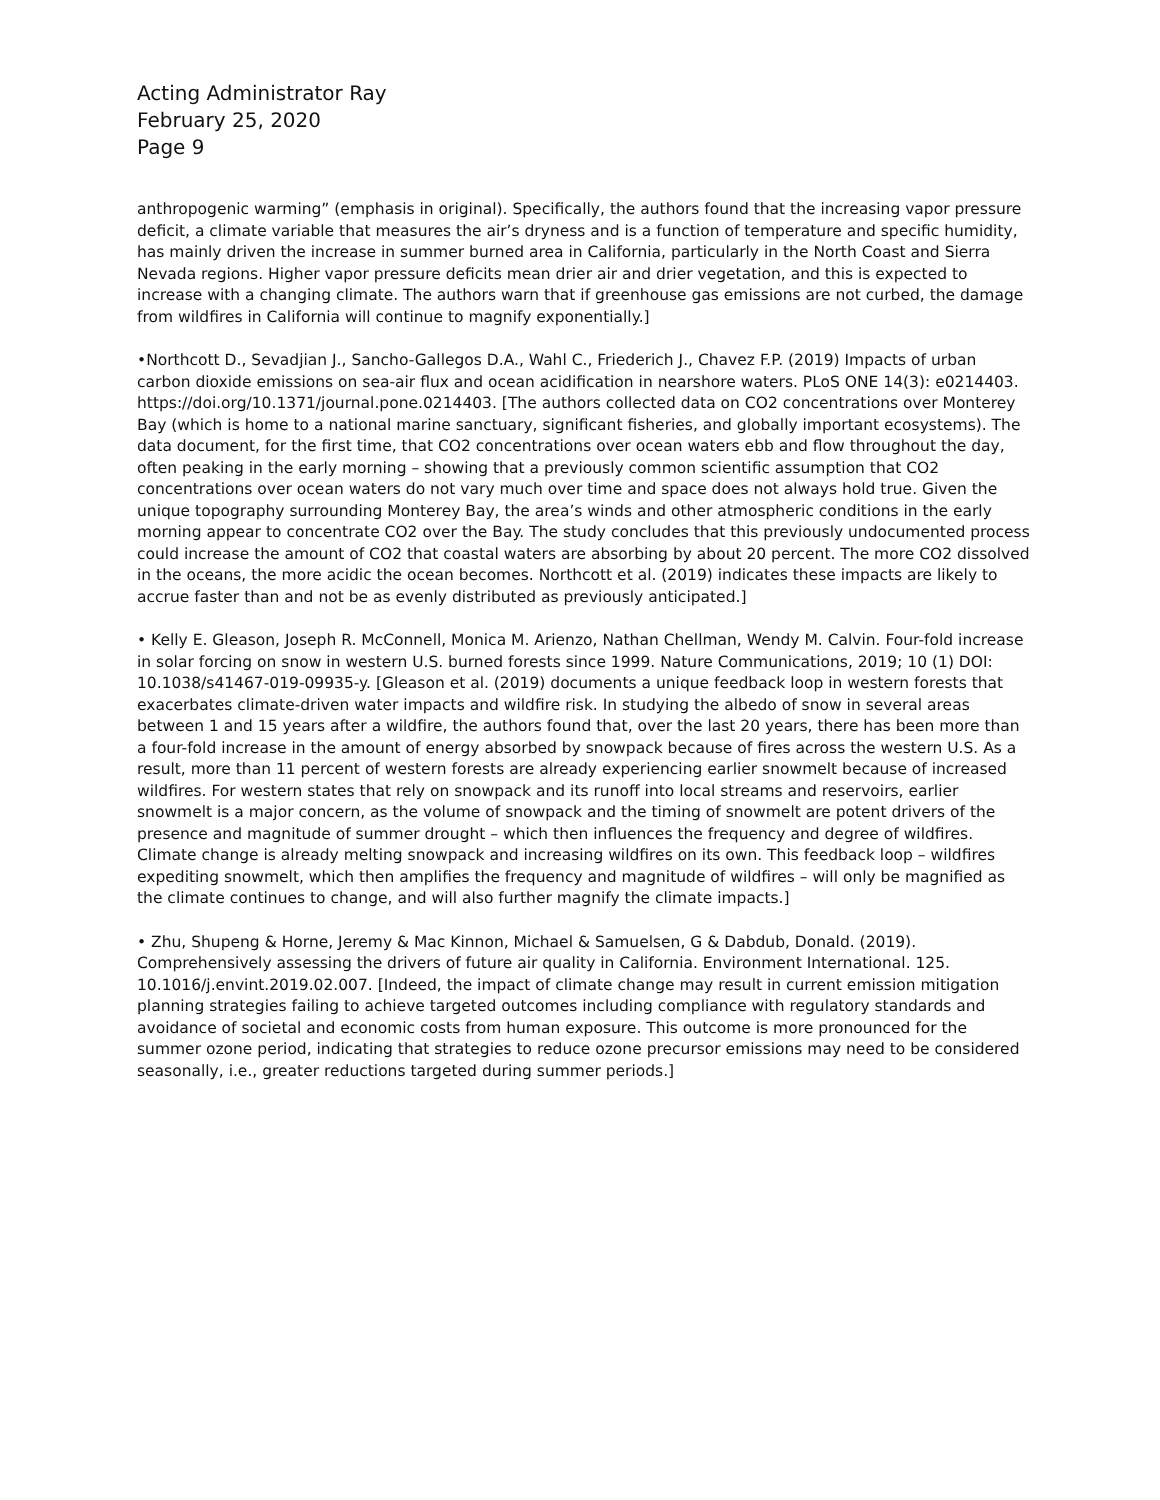Acting Administrator Ray
February 25, 2020
Page 9
anthropogenic warming” (emphasis in original). Specifically, the authors found that the increasing vapor pressure deficit, a climate variable that measures the air’s dryness and is a function of temperature and specific humidity, has mainly driven the increase in summer burned area in California, particularly in the North Coast and Sierra Nevada regions. Higher vapor pressure deficits mean drier air and drier vegetation, and this is expected to increase with a changing climate. The authors warn that if greenhouse gas emissions are not curbed, the damage from wildfires in California will continue to magnify exponentially.]
•Northcott D., Sevadjian J., Sancho-Gallegos D.A., Wahl C., Friederich J., Chavez F.P. (2019) Impacts of urban carbon dioxide emissions on sea-air flux and ocean acidification in nearshore waters. PLoS ONE 14(3): e0214403. https://doi.org/10.1371/journal.pone.0214403. [The authors collected data on CO2 concentrations over Monterey Bay (which is home to a national marine sanctuary, significant fisheries, and globally important ecosystems). The data document, for the first time, that CO2 concentrations over ocean waters ebb and flow throughout the day, often peaking in the early morning – showing that a previously common scientific assumption that CO2 concentrations over ocean waters do not vary much over time and space does not always hold true. Given the unique topography surrounding Monterey Bay, the area’s winds and other atmospheric conditions in the early morning appear to concentrate CO2 over the Bay. The study concludes that this previously undocumented process could increase the amount of CO2 that coastal waters are absorbing by about 20 percent. The more CO2 dissolved in the oceans, the more acidic the ocean becomes. Northcott et al. (2019) indicates these impacts are likely to accrue faster than and not be as evenly distributed as previously anticipated.]
• Kelly E. Gleason, Joseph R. McConnell, Monica M. Arienzo, Nathan Chellman, Wendy M. Calvin. Four-fold increase in solar forcing on snow in western U.S. burned forests since 1999. Nature Communications, 2019; 10 (1) DOI: 10.1038/s41467-019-09935-y. [Gleason et al. (2019) documents a unique feedback loop in western forests that exacerbates climate-driven water impacts and wildfire risk. In studying the albedo of snow in several areas between 1 and 15 years after a wildfire, the authors found that, over the last 20 years, there has been more than a four-fold increase in the amount of energy absorbed by snowpack because of fires across the western U.S. As a result, more than 11 percent of western forests are already experiencing earlier snowmelt because of increased wildfires. For western states that rely on snowpack and its runoff into local streams and reservoirs, earlier snowmelt is a major concern, as the volume of snowpack and the timing of snowmelt are potent drivers of the presence and magnitude of summer drought – which then influences the frequency and degree of wildfires. Climate change is already melting snowpack and increasing wildfires on its own. This feedback loop – wildfires expediting snowmelt, which then amplifies the frequency and magnitude of wildfires – will only be magnified as the climate continues to change, and will also further magnify the climate impacts.]
• Zhu, Shupeng & Horne, Jeremy & Mac Kinnon, Michael & Samuelsen, G & Dabdub, Donald. (2019). Comprehensively assessing the drivers of future air quality in California. Environment International. 125. 10.1016/j.envint.2019.02.007. [Indeed, the impact of climate change may result in current emission mitigation planning strategies failing to achieve targeted outcomes including compliance with regulatory standards and avoidance of societal and economic costs from human exposure. This outcome is more pronounced for the summer ozone period, indicating that strategies to reduce ozone precursor emissions may need to be considered seasonally, i.e., greater reductions targeted during summer periods.]